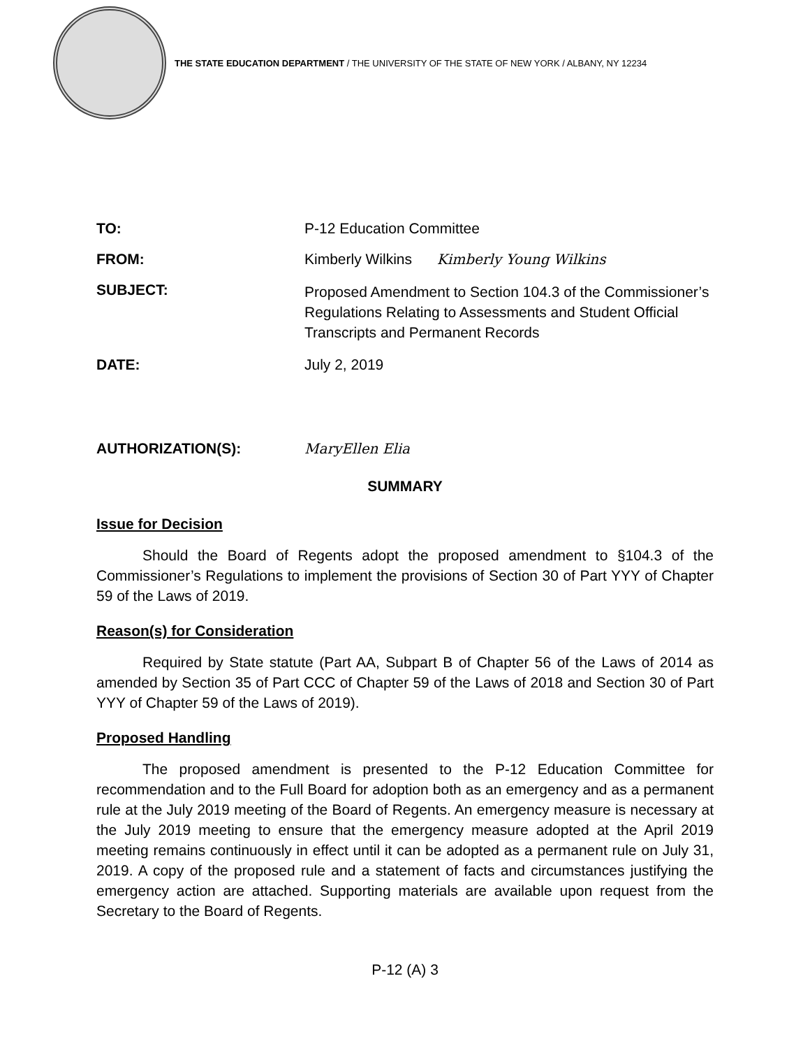THE STATE EDUCATION DEPARTMENT / THE UNIVERSITY OF THE STATE OF NEW YORK / ALBANY, NY 12234
TO: P-12 Education Committee
FROM: Kimberly Wilkins Kimberly Young Wilkins
SUBJECT:
Proposed Amendment to Section 104.3 of the Commissioner’s Regulations Relating to Assessments and Student Official Transcripts and Permanent Records
DATE: July 2, 2019
AUTHORIZATION(S):
MaryEllen Elia
SUMMARY
Issue for Decision
Should the Board of Regents adopt the proposed amendment to §104.3 of the Commissioner’s Regulations to implement the provisions of Section 30 of Part YYY of Chapter 59 of the Laws of 2019.
Reason(s) for Consideration
Required by State statute (Part AA, Subpart B of Chapter 56 of the Laws of 2014 as amended by Section 35 of Part CCC of Chapter 59 of the Laws of 2018 and Section 30 of Part YYY of Chapter 59 of the Laws of 2019).
Proposed Handling
The proposed amendment is presented to the P-12 Education Committee for recommendation and to the Full Board for adoption both as an emergency and as a permanent rule at the July 2019 meeting of the Board of Regents. An emergency measure is necessary at the July 2019 meeting to ensure that the emergency measure adopted at the April 2019 meeting remains continuously in effect until it can be adopted as a permanent rule on July 31, 2019. A copy of the proposed rule and a statement of facts and circumstances justifying the emergency action are attached. Supporting materials are available upon request from the Secretary to the Board of Regents.
P-12 (A) 3